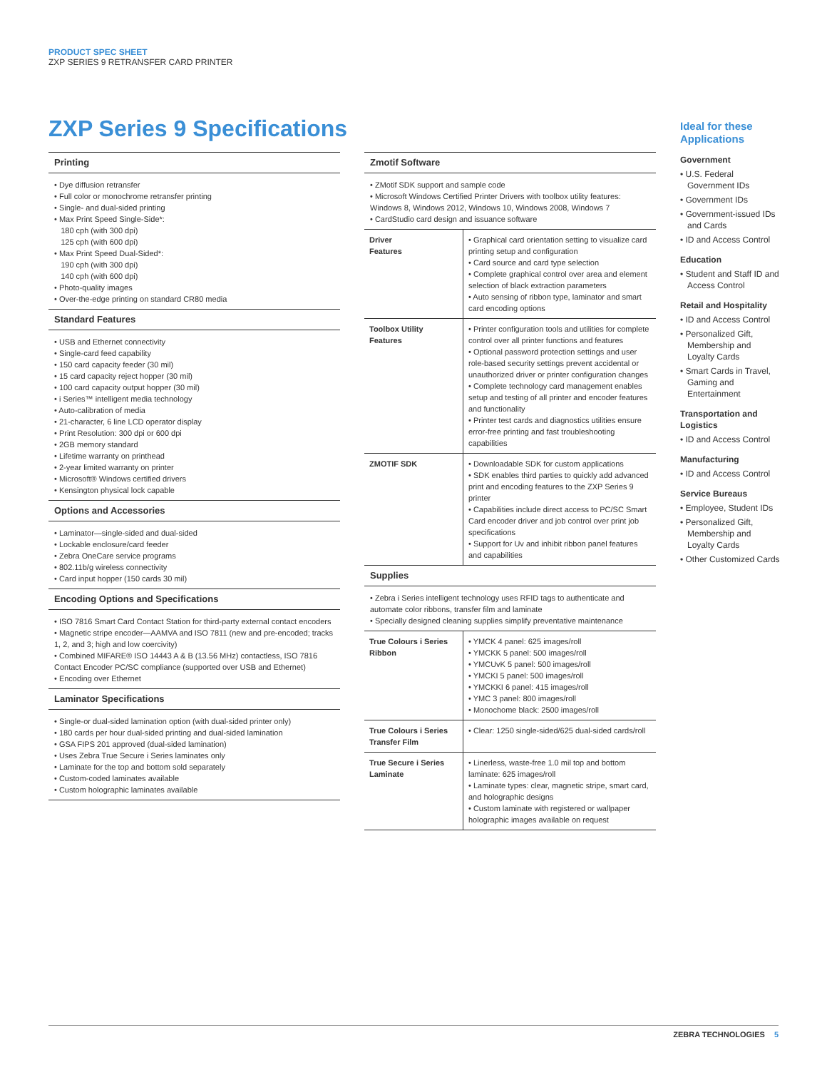PRODUCT SPEC SHEET
ZXP SERIES 9 RETRANSFER CARD PRINTER
ZXP Series 9 Specifications
Printing
• Dye diffusion retransfer
• Full color or monochrome retransfer printing
• Single- and dual-sided printing
• Max Print Speed Single-Side*:
180 cph (with 300 dpi)
125 cph (with 600 dpi)
• Max Print Speed Dual-Sided*:
190 cph (with 300 dpi)
140 cph (with 600 dpi)
• Photo-quality images
• Over-the-edge printing on standard CR80 media
Standard Features
• USB and Ethernet connectivity
• Single-card feed capability
• 150 card capacity feeder (30 mil)
• 15 card capacity reject hopper (30 mil)
• 100 card capacity output hopper (30 mil)
• i Series™ intelligent media technology
• Auto-calibration of media
• 21-character, 6 line LCD operator display
• Print Resolution: 300 dpi or 600 dpi
• 2GB memory standard
• Lifetime warranty on printhead
• 2-year limited warranty on printer
• Microsoft® Windows certified drivers
• Kensington physical lock capable
Options and Accessories
• Laminator—single-sided and dual-sided
• Lockable enclosure/card feeder
• Zebra OneCare service programs
• 802.11b/g wireless connectivity
• Card input hopper (150 cards 30 mil)
Encoding Options and Specifications
• ISO 7816 Smart Card Contact Station for third-party external contact encoders
• Magnetic stripe encoder—AAMVA and ISO 7811 (new and pre-encoded; tracks 1, 2, and 3; high and low coercivity)
• Combined MIFARE® ISO 14443 A & B (13.56 MHz) contactless, ISO 7816 Contact Encoder PC/SC compliance (supported over USB and Ethernet)
• Encoding over Ethernet
Laminator Specifications
• Single-or dual-sided lamination option (with dual-sided printer only)
• 180 cards per hour dual-sided printing and dual-sided lamination
• GSA FIPS 201 approved (dual-sided lamination)
• Uses Zebra True Secure i Series laminates only
• Laminate for the top and bottom sold separately
• Custom-coded laminates available
• Custom holographic laminates available
Zmotif Software
• ZMotif SDK support and sample code
• Microsoft Windows Certified Printer Drivers with toolbox utility features: Windows 8, Windows 2012, Windows 10, Windows 2008, Windows 7
• CardStudio card design and issuance software
| Driver Features | • Graphical card orientation setting to visualize card printing setup and configuration • Card source and card type selection • Complete graphical control over area and element selection of black extraction parameters • Auto sensing of ribbon type, laminator and smart card encoding options |
| Toolbox Utility Features | • Printer configuration tools and utilities for complete control over all printer functions and features • Optional password protection settings and user role-based security settings prevent accidental or unauthorized driver or printer configuration changes • Complete technology card management enables setup and testing of all printer and encoder features and functionality • Printer test cards and diagnostics utilities ensure error-free printing and fast troubleshooting capabilities |
| ZMOTIF SDK | • Downloadable SDK for custom applications • SDK enables third parties to quickly add advanced print and encoding features to the ZXP Series 9 printer • Capabilities include direct access to PC/SC Smart Card encoder driver and job control over print job specifications • Support for Uv and inhibit ribbon panel features and capabilities |
Supplies
• Zebra i Series intelligent technology uses RFID tags to authenticate and automate color ribbons, transfer film and laminate
• Specially designed cleaning supplies simplify preventative maintenance
| True Colours i Series Ribbon | • YMCK 4 panel: 625 images/roll • YMCKK 5 panel: 500 images/roll • YMCUvK 5 panel: 500 images/roll • YMCKI 5 panel: 500 images/roll • YMCKKI 6 panel: 415 images/roll • YMC 3 panel: 800 images/roll • Monochome black: 2500 images/roll |
| True Colours i Series Transfer Film | • Clear: 1250 single-sided/625 dual-sided cards/roll |
| True Secure i Series Laminate | • Linerless, waste-free 1.0 mil top and bottom laminate: 625 images/roll • Laminate types: clear, magnetic stripe, smart card, and holographic designs • Custom laminate with registered or wallpaper holographic images available on request |
Ideal for these Applications
Government
• U.S. Federal Government IDs
• Government IDs
• Government-issued IDs and Cards
• ID and Access Control
Education
• Student and Staff ID and Access Control
Retail and Hospitality
• ID and Access Control
• Personalized Gift, Membership and Loyalty Cards
• Smart Cards in Travel, Gaming and Entertainment
Transportation and Logistics
• ID and Access Control
Manufacturing
• ID and Access Control
Service Bureaus
• Employee, Student IDs
• Personalized Gift, Membership and Loyalty Cards
• Other Customized Cards
ZEBRA TECHNOLOGIES 5